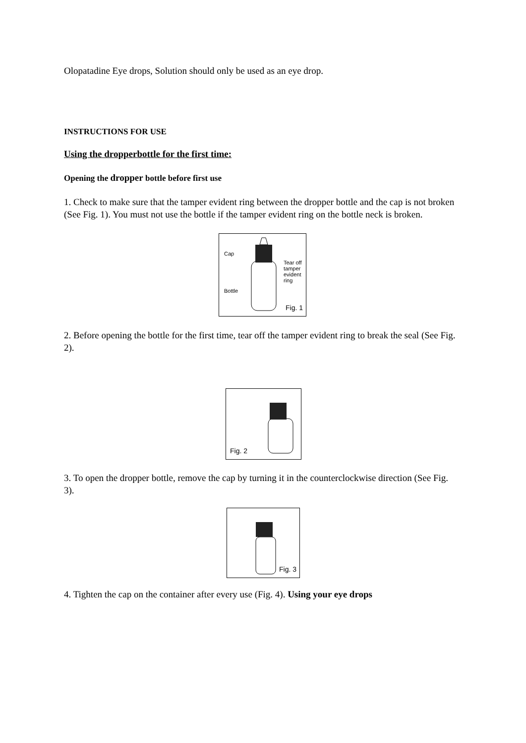Olopatadine Eye drops, Solution should only be used as an eye drop.
INSTRUCTIONS FOR USE
Using the dropperbottle for the first time:
Opening the dropper bottle before first use
1. Check to make sure that the tamper evident ring between the dropper bottle and the cap is not broken (See Fig. 1). You must not use the bottle if the tamper evident ring on the bottle neck is broken.
Cap
Tear off
tamper
evident
ring
Bottle
Fig. 1
2. Before opening the bottle for the first time, tear off the tamper evident ring to break the seal (See Fig. 2).
Fig. 2
3. To open the dropper bottle, remove the cap by turning it in the counterclockwise direction (See Fig. 3).
Fig. 3
4. Tighten the cap on the container after every use (Fig. 4). Using your eye drops